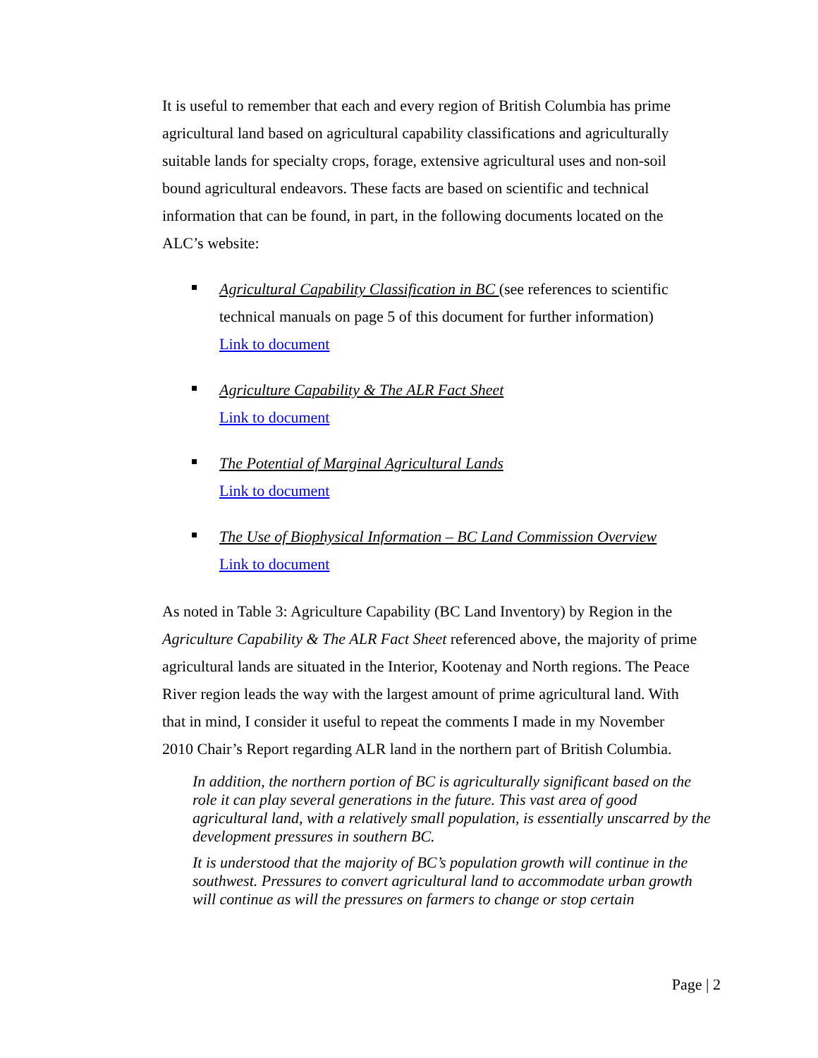It is useful to remember that each and every region of British Columbia has prime agricultural land based on agricultural capability classifications and agriculturally suitable lands for specialty crops, forage, extensive agricultural uses and non-soil bound agricultural endeavors. These facts are based on scientific and technical information that can be found, in part, in the following documents located on the ALC’s website:
Agricultural Capability Classification in BC (see references to scientific technical manuals on page 5 of this document for further information)
Link to document
Agriculture Capability & The ALR Fact Sheet
Link to document
The Potential of Marginal Agricultural Lands
Link to document
The Use of Biophysical Information – BC Land Commission Overview
Link to document
As noted in Table 3: Agriculture Capability (BC Land Inventory) by Region in the Agriculture Capability & The ALR Fact Sheet referenced above, the majority of prime agricultural lands are situated in the Interior, Kootenay and North regions. The Peace River region leads the way with the largest amount of prime agricultural land. With that in mind, I consider it useful to repeat the comments I made in my November 2010 Chair’s Report regarding ALR land in the northern part of British Columbia.
In addition, the northern portion of BC is agriculturally significant based on the role it can play several generations in the future. This vast area of good agricultural land, with a relatively small population, is essentially unscarred by the development pressures in southern BC.
It is understood that the majority of BC’s population growth will continue in the southwest. Pressures to convert agricultural land to accommodate urban growth will continue as will the pressures on farmers to change or stop certain
Page | 2